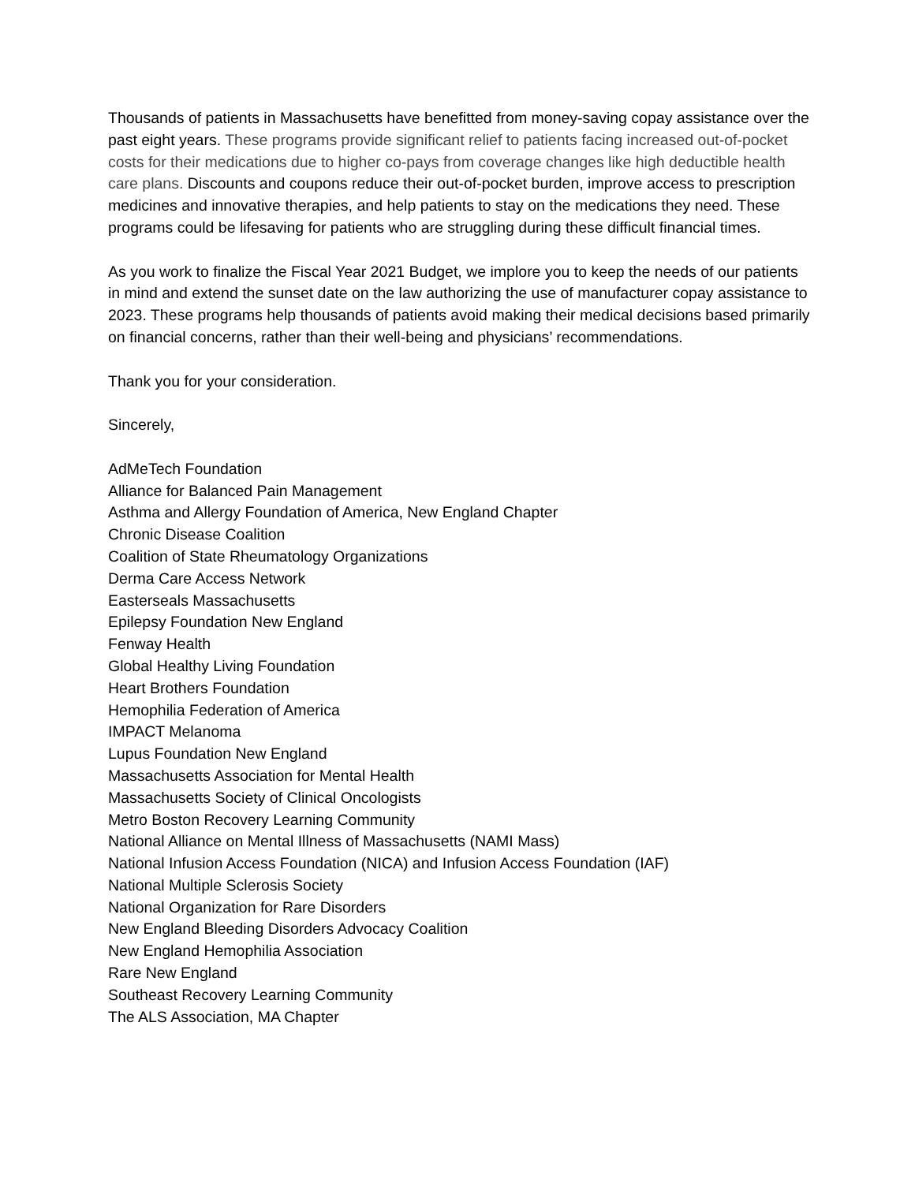Thousands of patients in Massachusetts have benefitted from money-saving copay assistance over the past eight years. These programs provide significant relief to patients facing increased out-of-pocket costs for their medications due to higher co-pays from coverage changes like high deductible health care plans. Discounts and coupons reduce their out-of-pocket burden, improve access to prescription medicines and innovative therapies, and help patients to stay on the medications they need. These programs could be lifesaving for patients who are struggling during these difficult financial times.
As you work to finalize the Fiscal Year 2021 Budget, we implore you to keep the needs of our patients in mind and extend the sunset date on the law authorizing the use of manufacturer copay assistance to 2023. These programs help thousands of patients avoid making their medical decisions based primarily on financial concerns, rather than their well-being and physicians’ recommendations.
Thank you for your consideration.
Sincerely,
AdMeTech Foundation
Alliance for Balanced Pain Management
Asthma and Allergy Foundation of America, New England Chapter
Chronic Disease Coalition
Coalition of State Rheumatology Organizations
Derma Care Access Network
Easterseals Massachusetts
Epilepsy Foundation New England
Fenway Health
Global Healthy Living Foundation
Heart Brothers Foundation
Hemophilia Federation of America
IMPACT Melanoma
Lupus Foundation New England
Massachusetts Association for Mental Health
Massachusetts Society of Clinical Oncologists
Metro Boston Recovery Learning Community
National Alliance on Mental Illness of Massachusetts (NAMI Mass)
National Infusion Access Foundation (NICA) and Infusion Access Foundation (IAF)
National Multiple Sclerosis Society
National Organization for Rare Disorders
New England Bleeding Disorders Advocacy Coalition
New England Hemophilia Association
Rare New England
Southeast Recovery Learning Community
The ALS Association, MA Chapter